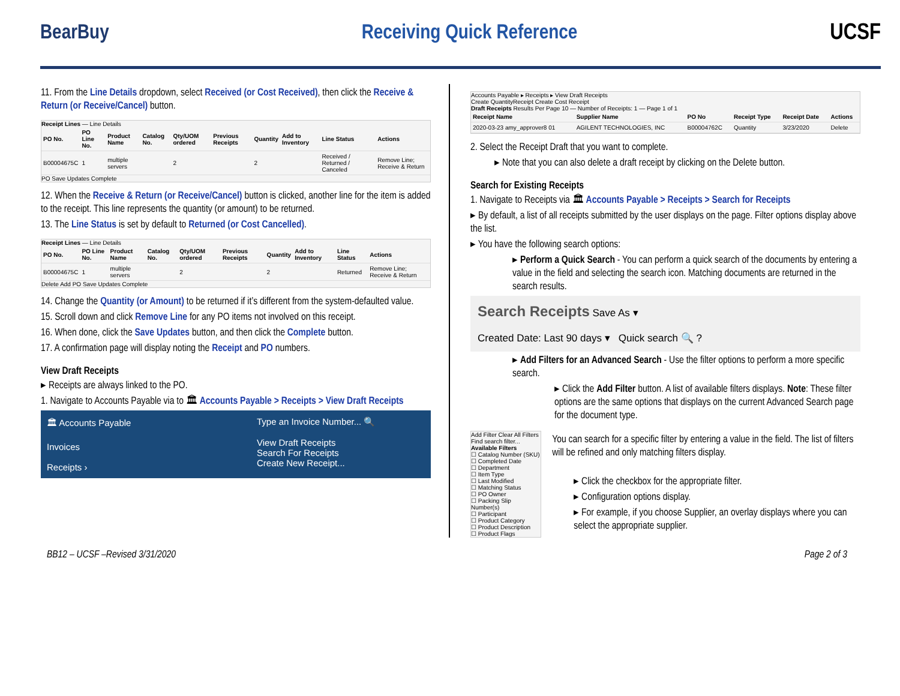BearBuy Receiving Quick Reference UCSF
11. From the Line Details dropdown, select Received (or Cost Received), then click the Receive & Return (or Receive/Cancel) button.
Receipt Lines — Line Details
| PO No. | PO Line No. | Product Name | Catalog No. | Qty/UOM ordered | Previous Receipts | Quantity | Add to Inventory | Line Status | Actions |
| --- | --- | --- | --- | --- | --- | --- | --- | --- | --- |
| B00004675C | 1 | multiple servers | | 2 | | 2 | | Received / Returned / Canceled | Remove Line; Receive & Return |
PO Save Updates Complete
12. When the Receive & Return (or Receive/Cancel) button is clicked, another line for the item is added to the receipt. This line represents the quantity (or amount) to be returned.
13. The Line Status is set by default to Returned (or Cost Cancelled).
Receipt Lines — Line Details
| PO No. | PO Line No. | Product Name | Catalog No. | Qty/UOM ordered | Previous Receipts | Quantity | Add to Inventory | Line Status | Actions |
| --- | --- | --- | --- | --- | --- | --- | --- | --- | --- |
| B00004675C | 1 | multiple servers | | 2 | | 2 | | Returned | Remove Line; Receive & Return |
Delete Add PO Save Updates Complete
14. Change the Quantity (or Amount) to be returned if it’s different from the system-defaulted value.
15. Scroll down and click Remove Line for any PO items not involved on this receipt.
16. When done, click the Save Updates button, and then click the Complete button.
17. A confirmation page will display noting the Receipt and PO numbers.
View Draft Receipts
▸ Receipts are always linked to the PO.
1. Navigate to Accounts Payable via to 🏛 Accounts Payable > Receipts > View Draft Receipts
🏛 Accounts Payable
Invoices
Receipts ›
Type an Invoice Number... 🔍
View Draft Receipts
Search For Receipts
Create New Receipt...
Accounts Payable ▸ Receipts ▸ View Draft Receipts
Create QuantityReceipt Create Cost Receipt
Draft Receipts Results Per Page 10 — Number of Receipts: 1 — Page 1 of 1
| Receipt Name | Supplier Name | PO No | Receipt Type | Receipt Date | Actions |
| --- | --- | --- | --- | --- | --- |
| 2020-03-23 amy_approver8 01 | AGILENT TECHNOLOGIES, INC | B00004762C | Quantity | 3/23/2020 | Delete |
2. Select the Receipt Draft that you want to complete.
▸ Note that you can also delete a draft receipt by clicking on the Delete button.
Search for Existing Receipts
1. Navigate to Receipts via 🏛 Accounts Payable > Receipts > Search for Receipts
▸ By default, a list of all receipts submitted by the user displays on the page. Filter options display above the list.
▸ You have the following search options:
▸ Perform a Quick Search - You can perform a quick search of the documents by entering a value in the field and selecting the search icon. Matching documents are returned in the search results.
Search Receipts Save As ▾
Created Date: Last 90 days ▾ Quick search 🔍 ?
▸ Add Filters for an Advanced Search - Use the filter options to perform a more specific search.
▸ Click the Add Filter button. A list of available filters displays. Note: These filter options are the same options that displays on the current Advanced Search page for the document type.
Add Filter Clear All Filters
Find search filter...
Available Filters
☐ Catalog Number (SKU)
☐ Completed Date
☐ Department
☐ Item Type
☐ Last Modified
☐ Matching Status
☐ PO Owner
☐ Packing Slip Number(s)
☐ Participant
☐ Product Category
☐ Product Description
☐ Product Flags
You can search for a specific filter by entering a value in the field. The list of filters will be refined and only matching filters display.
▸ Click the checkbox for the appropriate filter.
▸ Configuration options display.
▸ For example, if you choose Supplier, an overlay displays where you can select the appropriate supplier.
BB12 – UCSF –Revised 3/31/2020 Page 2 of 3